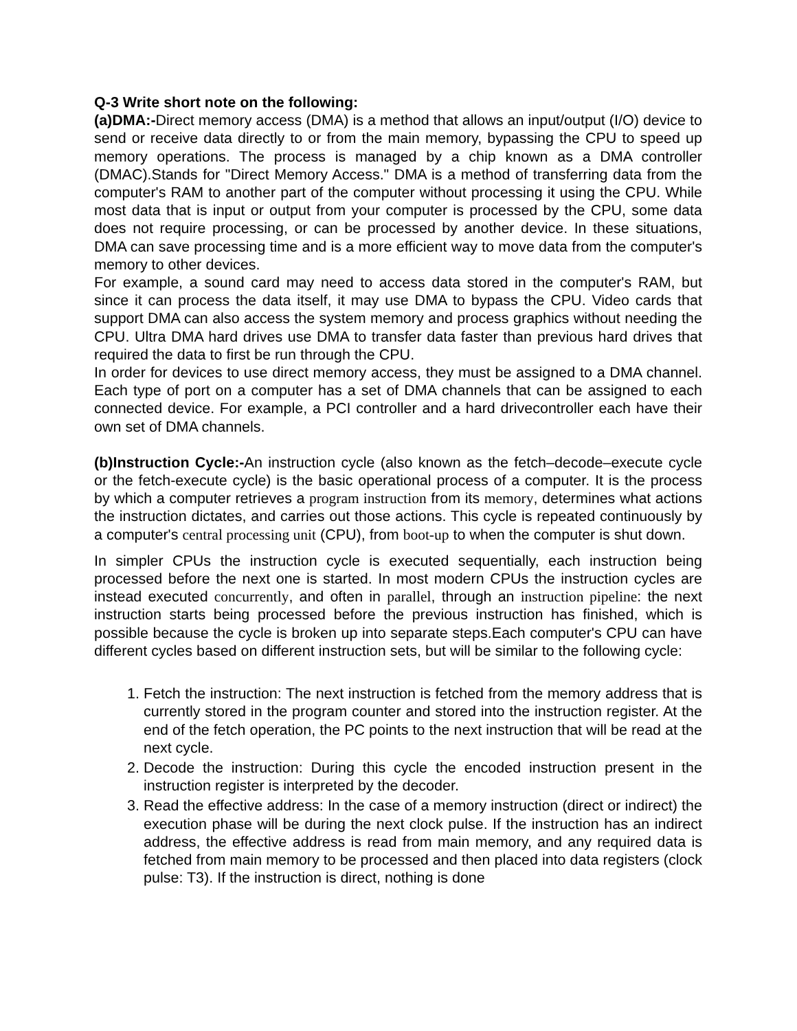Q-3 Write short note on the following:
(a)DMA:-Direct memory access (DMA) is a method that allows an input/output (I/O) device to send or receive data directly to or from the main memory, bypassing the CPU to speed up memory operations. The process is managed by a chip known as a DMA controller (DMAC).Stands for "Direct Memory Access." DMA is a method of transferring data from the computer's RAM to another part of the computer without processing it using the CPU. While most data that is input or output from your computer is processed by the CPU, some data does not require processing, or can be processed by another device. In these situations, DMA can save processing time and is a more efficient way to move data from the computer's memory to other devices.
For example, a sound card may need to access data stored in the computer's RAM, but since it can process the data itself, it may use DMA to bypass the CPU. Video cards that support DMA can also access the system memory and process graphics without needing the CPU. Ultra DMA hard drives use DMA to transfer data faster than previous hard drives that required the data to first be run through the CPU.
In order for devices to use direct memory access, they must be assigned to a DMA channel. Each type of port on a computer has a set of DMA channels that can be assigned to each connected device. For example, a PCI controller and a hard drivecontroller each have their own set of DMA channels.
(b)Instruction Cycle:-An instruction cycle (also known as the fetch–decode–execute cycle or the fetch-execute cycle) is the basic operational process of a computer. It is the process by which a computer retrieves a program instruction from its memory, determines what actions the instruction dictates, and carries out those actions. This cycle is repeated continuously by a computer's central processing unit (CPU), from boot-up to when the computer is shut down.
In simpler CPUs the instruction cycle is executed sequentially, each instruction being processed before the next one is started. In most modern CPUs the instruction cycles are instead executed concurrently, and often in parallel, through an instruction pipeline: the next instruction starts being processed before the previous instruction has finished, which is possible because the cycle is broken up into separate steps.Each computer's CPU can have different cycles based on different instruction sets, but will be similar to the following cycle:
1. Fetch the instruction: The next instruction is fetched from the memory address that is currently stored in the program counter and stored into the instruction register. At the end of the fetch operation, the PC points to the next instruction that will be read at the next cycle.
2. Decode the instruction: During this cycle the encoded instruction present in the instruction register is interpreted by the decoder.
3. Read the effective address: In the case of a memory instruction (direct or indirect) the execution phase will be during the next clock pulse. If the instruction has an indirect address, the effective address is read from main memory, and any required data is fetched from main memory to be processed and then placed into data registers (clock pulse: T3). If the instruction is direct, nothing is done